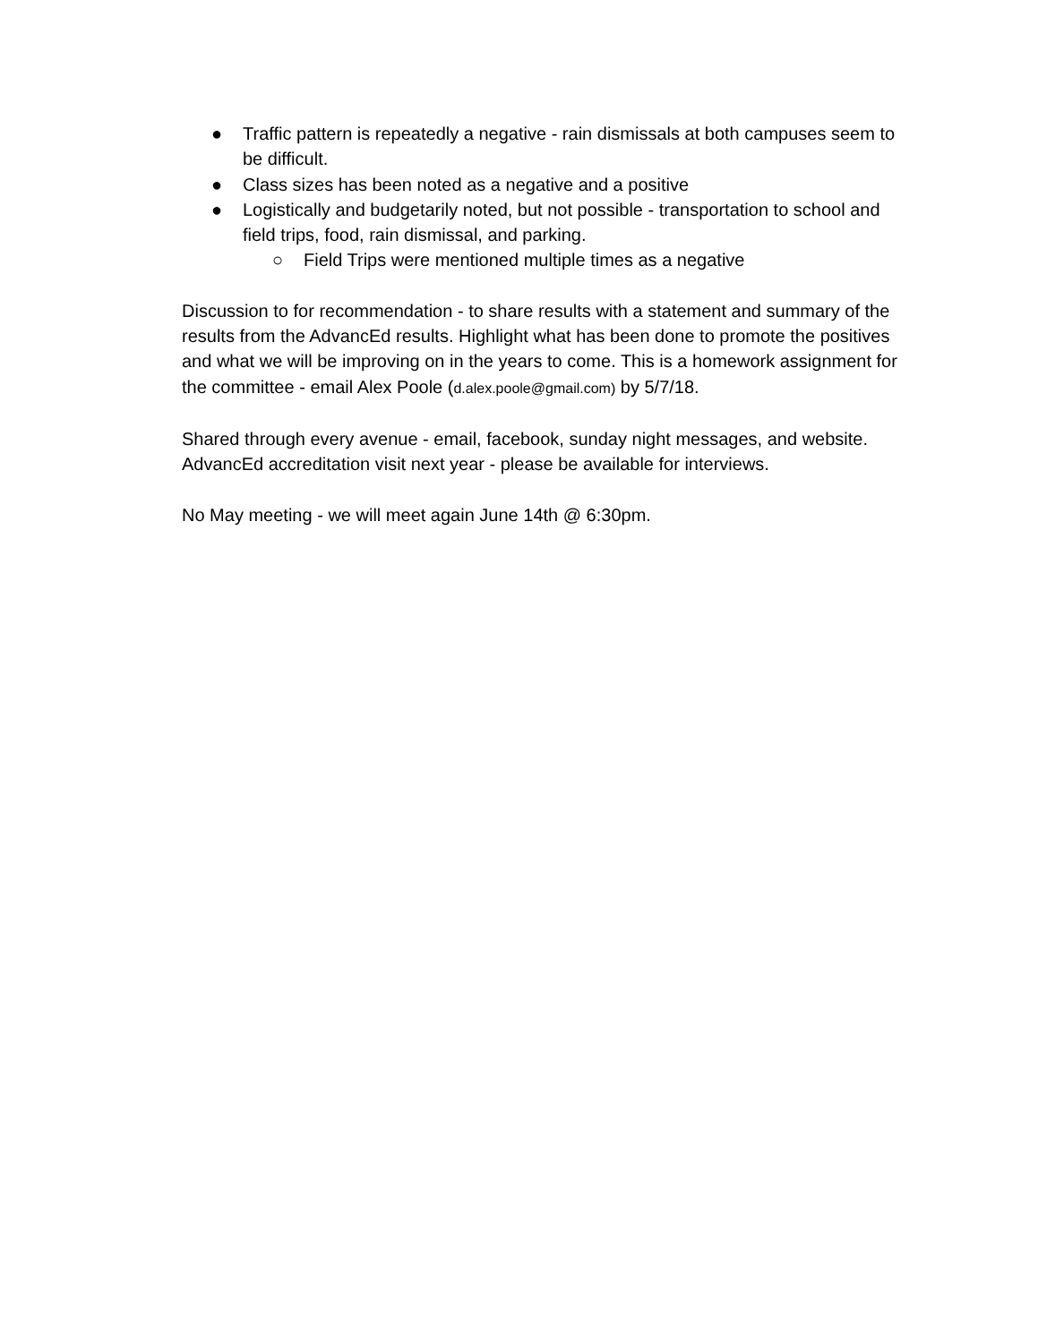● Traffic pattern is repeatedly a negative - rain dismissals at both campuses seem to be difficult.
● Class sizes has been noted as a negative and a positive
● Logistically and budgetarily noted, but not possible - transportation to school and field trips, food, rain dismissal, and parking.
○ Field Trips were mentioned multiple times as a negative
Discussion to for recommendation - to share results with a statement and summary of the results from the AdvancEd results. Highlight what has been done to promote the positives and what we will be improving on in the years to come. This is a homework assignment for the committee - email Alex Poole (d.alex.poole@gmail.com) by 5/7/18.
Shared through every avenue - email, facebook, sunday night messages, and website. AdvancEd accreditation visit next year - please be available for interviews.
No May meeting - we will meet again June 14th @ 6:30pm.